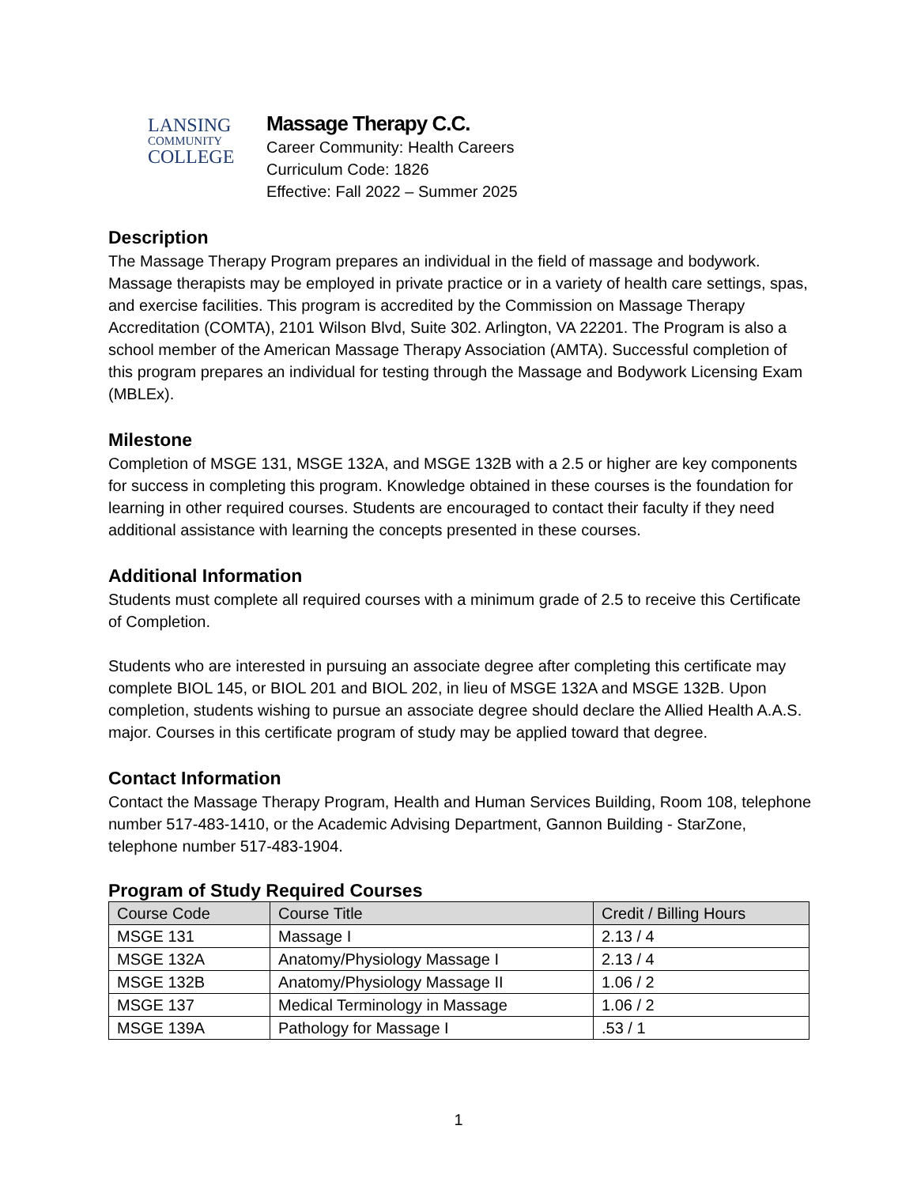LANSING
COMMUNITY
COLLEGE
Massage Therapy C.C.
Career Community: Health Careers
Curriculum Code: 1826
Effective: Fall 2022 – Summer 2025
Description
The Massage Therapy Program prepares an individual in the field of massage and bodywork. Massage therapists may be employed in private practice or in a variety of health care settings, spas, and exercise facilities. This program is accredited by the Commission on Massage Therapy Accreditation (COMTA), 2101 Wilson Blvd, Suite 302. Arlington, VA 22201. The Program is also a school member of the American Massage Therapy Association (AMTA). Successful completion of this program prepares an individual for testing through the Massage and Bodywork Licensing Exam (MBLEx).
Milestone
Completion of MSGE 131, MSGE 132A, and MSGE 132B with a 2.5 or higher are key components for success in completing this program. Knowledge obtained in these courses is the foundation for learning in other required courses. Students are encouraged to contact their faculty if they need additional assistance with learning the concepts presented in these courses.
Additional Information
Students must complete all required courses with a minimum grade of 2.5 to receive this Certificate of Completion.
Students who are interested in pursuing an associate degree after completing this certificate may complete BIOL 145, or BIOL 201 and BIOL 202, in lieu of MSGE 132A and MSGE 132B. Upon completion, students wishing to pursue an associate degree should declare the Allied Health A.A.S. major. Courses in this certificate program of study may be applied toward that degree.
Contact Information
Contact the Massage Therapy Program, Health and Human Services Building, Room 108, telephone number 517-483-1410, or the Academic Advising Department, Gannon Building - StarZone, telephone number 517-483-1904.
Program of Study Required Courses
| Course Code | Course Title | Credit / Billing Hours |
| --- | --- | --- |
| MSGE 131 | Massage I | 2.13 / 4 |
| MSGE 132A | Anatomy/Physiology Massage I | 2.13 / 4 |
| MSGE 132B | Anatomy/Physiology Massage II | 1.06 / 2 |
| MSGE 137 | Medical Terminology in Massage | 1.06 / 2 |
| MSGE 139A | Pathology for Massage I | .53 / 1 |
1